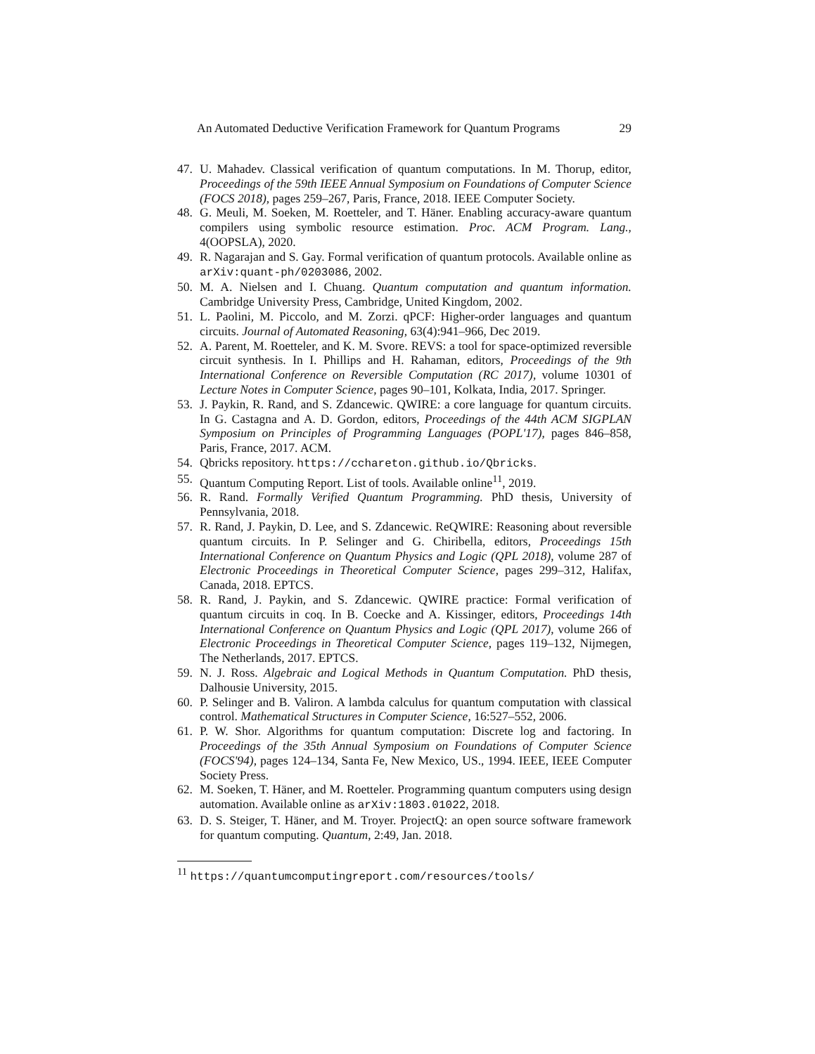An Automated Deductive Verification Framework for Quantum Programs 29
47. U. Mahadev. Classical verification of quantum computations. In M. Thorup, editor, Proceedings of the 59th IEEE Annual Symposium on Foundations of Computer Science (FOCS 2018), pages 259–267, Paris, France, 2018. IEEE Computer Society.
48. G. Meuli, M. Soeken, M. Roetteler, and T. Häner. Enabling accuracy-aware quantum compilers using symbolic resource estimation. Proc. ACM Program. Lang., 4(OOPSLA), 2020.
49. R. Nagarajan and S. Gay. Formal verification of quantum protocols. Available online as arXiv:quant-ph/0203086, 2002.
50. M. A. Nielsen and I. Chuang. Quantum computation and quantum information. Cambridge University Press, Cambridge, United Kingdom, 2002.
51. L. Paolini, M. Piccolo, and M. Zorzi. qPCF: Higher-order languages and quantum circuits. Journal of Automated Reasoning, 63(4):941–966, Dec 2019.
52. A. Parent, M. Roetteler, and K. M. Svore. REVS: a tool for space-optimized reversible circuit synthesis. In I. Phillips and H. Rahaman, editors, Proceedings of the 9th International Conference on Reversible Computation (RC 2017), volume 10301 of Lecture Notes in Computer Science, pages 90–101, Kolkata, India, 2017. Springer.
53. J. Paykin, R. Rand, and S. Zdancewic. QWIRE: a core language for quantum circuits. In G. Castagna and A. D. Gordon, editors, Proceedings of the 44th ACM SIGPLAN Symposium on Principles of Programming Languages (POPL'17), pages 846–858, Paris, France, 2017. ACM.
54. Qbricks repository. https://cchareton.github.io/Qbricks.
55. Quantum Computing Report. List of tools. Available online<sup>11</sup>, 2019.
56. R. Rand. Formally Verified Quantum Programming. PhD thesis, University of Pennsylvania, 2018.
57. R. Rand, J. Paykin, D. Lee, and S. Zdancewic. ReQWIRE: Reasoning about reversible quantum circuits. In P. Selinger and G. Chiribella, editors, Proceedings 15th International Conference on Quantum Physics and Logic (QPL 2018), volume 287 of Electronic Proceedings in Theoretical Computer Science, pages 299–312, Halifax, Canada, 2018. EPTCS.
58. R. Rand, J. Paykin, and S. Zdancewic. QWIRE practice: Formal verification of quantum circuits in coq. In B. Coecke and A. Kissinger, editors, Proceedings 14th International Conference on Quantum Physics and Logic (QPL 2017), volume 266 of Electronic Proceedings in Theoretical Computer Science, pages 119–132, Nijmegen, The Netherlands, 2017. EPTCS.
59. N. J. Ross. Algebraic and Logical Methods in Quantum Computation. PhD thesis, Dalhousie University, 2015.
60. P. Selinger and B. Valiron. A lambda calculus for quantum computation with classical control. Mathematical Structures in Computer Science, 16:527–552, 2006.
61. P. W. Shor. Algorithms for quantum computation: Discrete log and factoring. In Proceedings of the 35th Annual Symposium on Foundations of Computer Science (FOCS'94), pages 124–134, Santa Fe, New Mexico, US., 1994. IEEE, IEEE Computer Society Press.
62. M. Soeken, T. Häner, and M. Roetteler. Programming quantum computers using design automation. Available online as arXiv:1803.01022, 2018.
63. D. S. Steiger, T. Häner, and M. Troyer. ProjectQ: an open source software framework for quantum computing. Quantum, 2:49, Jan. 2018.
<sup>11</sup> https://quantumcomputingreport.com/resources/tools/